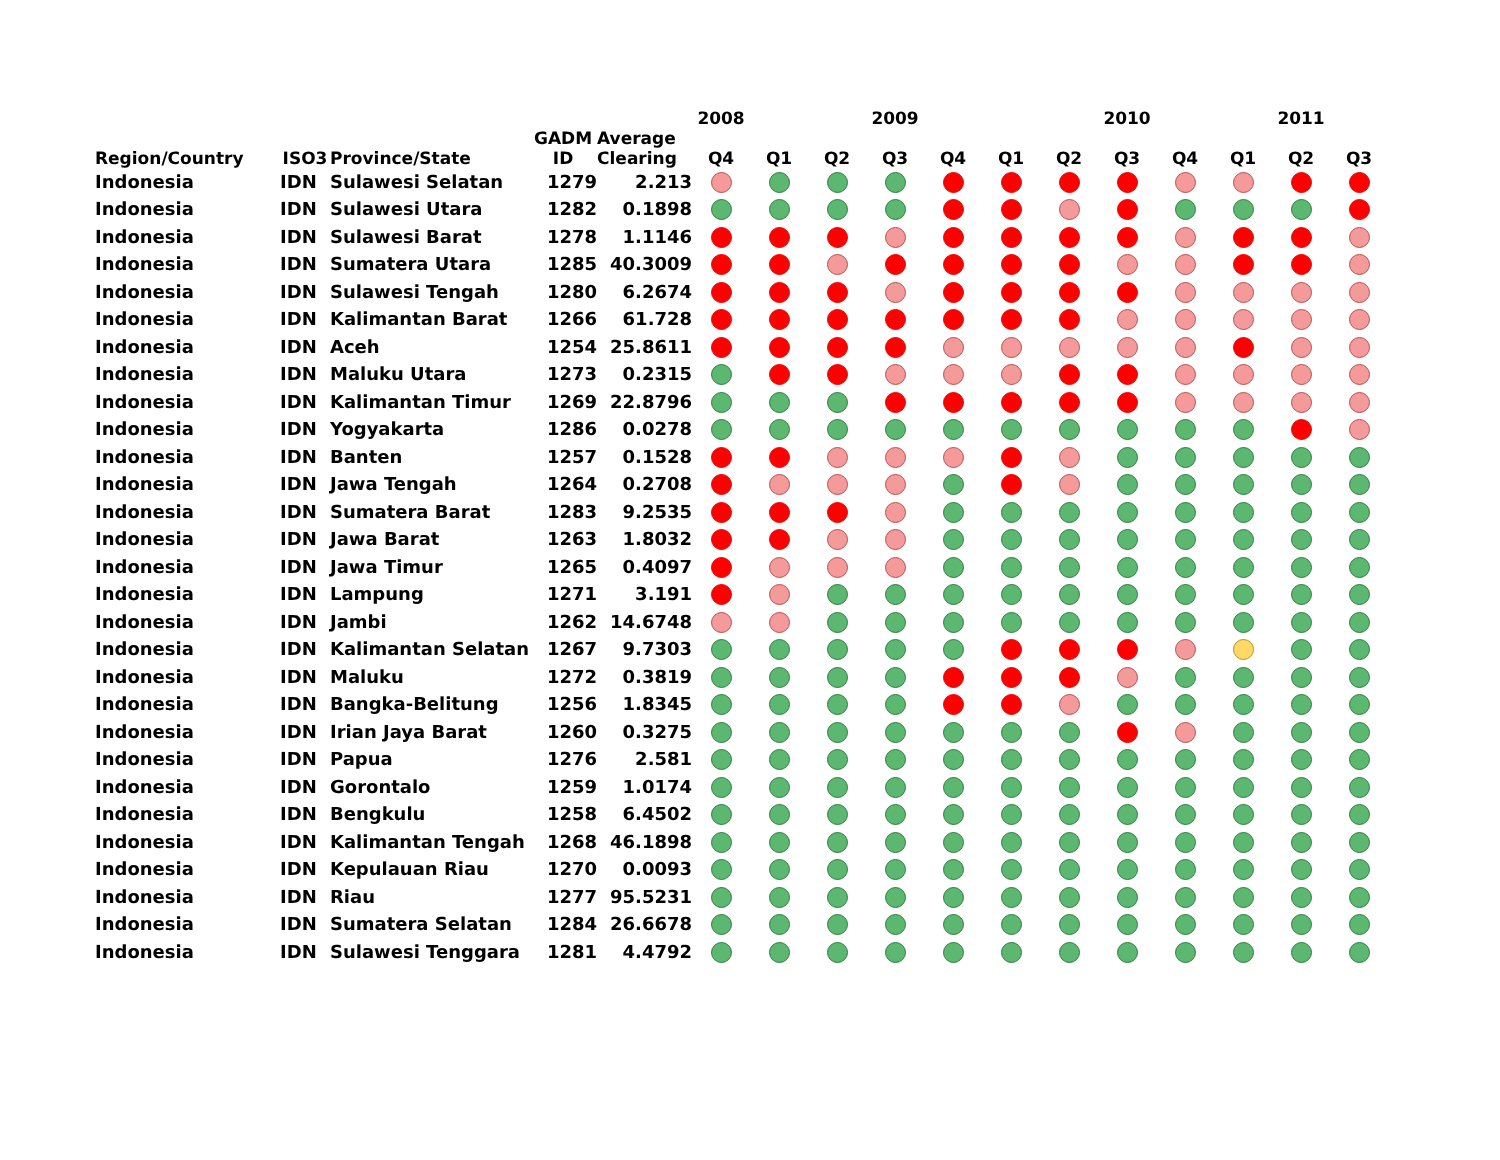| | | | | | 2008 | | | 2009 | | | | 2010 | | | 2011 | |
| --- | --- | --- | --- | --- | --- | --- | --- | --- | --- | --- | --- | --- | --- | --- | --- | --- |
| Region/Country | ISO3 | Province/State | GADM ID | Average Clearing | Q4 | Q1 | Q2 | Q3 | Q4 | Q1 | Q2 | Q3 | Q4 | Q1 | Q2 | Q3 |
| Indonesia | IDN | Sulawesi Selatan | 1279 | 2.213 | | | | | | | | | | | | |
| Indonesia | IDN | Sulawesi Utara | 1282 | 0.1898 | | | | | | | | | | | | |
| Indonesia | IDN | Sulawesi Barat | 1278 | 1.1146 | | | | | | | | | | | | |
| Indonesia | IDN | Sumatera Utara | 1285 | 40.3009 | | | | | | | | | | | | |
| Indonesia | IDN | Sulawesi Tengah | 1280 | 6.2674 | | | | | | | | | | | | |
| Indonesia | IDN | Kalimantan Barat | 1266 | 61.728 | | | | | | | | | | | | |
| Indonesia | IDN | Aceh | 1254 | 25.8611 | | | | | | | | | | | | |
| Indonesia | IDN | Maluku Utara | 1273 | 0.2315 | | | | | | | | | | | | |
| Indonesia | IDN | Kalimantan Timur | 1269 | 22.8796 | | | | | | | | | | | | |
| Indonesia | IDN | Yogyakarta | 1286 | 0.0278 | | | | | | | | | | | | |
| Indonesia | IDN | Banten | 1257 | 0.1528 | | | | | | | | | | | | |
| Indonesia | IDN | Jawa Tengah | 1264 | 0.2708 | | | | | | | | | | | | |
| Indonesia | IDN | Sumatera Barat | 1283 | 9.2535 | | | | | | | | | | | | |
| Indonesia | IDN | Jawa Barat | 1263 | 1.8032 | | | | | | | | | | | | |
| Indonesia | IDN | Jawa Timur | 1265 | 0.4097 | | | | | | | | | | | | |
| Indonesia | IDN | Lampung | 1271 | 3.191 | | | | | | | | | | | | |
| Indonesia | IDN | Jambi | 1262 | 14.6748 | | | | | | | | | | | | |
| Indonesia | IDN | Kalimantan Selatan | 1267 | 9.7303 | | | | | | | | | | | | |
| Indonesia | IDN | Maluku | 1272 | 0.3819 | | | | | | | | | | | | |
| Indonesia | IDN | Bangka-Belitung | 1256 | 1.8345 | | | | | | | | | | | | |
| Indonesia | IDN | Irian Jaya Barat | 1260 | 0.3275 | | | | | | | | | | | | |
| Indonesia | IDN | Papua | 1276 | 2.581 | | | | | | | | | | | | |
| Indonesia | IDN | Gorontalo | 1259 | 1.0174 | | | | | | | | | | | | |
| Indonesia | IDN | Bengkulu | 1258 | 6.4502 | | | | | | | | | | | | |
| Indonesia | IDN | Kalimantan Tengah | 1268 | 46.1898 | | | | | | | | | | | | |
| Indonesia | IDN | Kepulauan Riau | 1270 | 0.0093 | | | | | | | | | | | | |
| Indonesia | IDN | Riau | 1277 | 95.5231 | | | | | | | | | | | | |
| Indonesia | IDN | Sumatera Selatan | 1284 | 26.6678 | | | | | | | | | | | | |
| Indonesia | IDN | Sulawesi Tenggara | 1281 | 4.4792 | | | | | | | | | | | | |